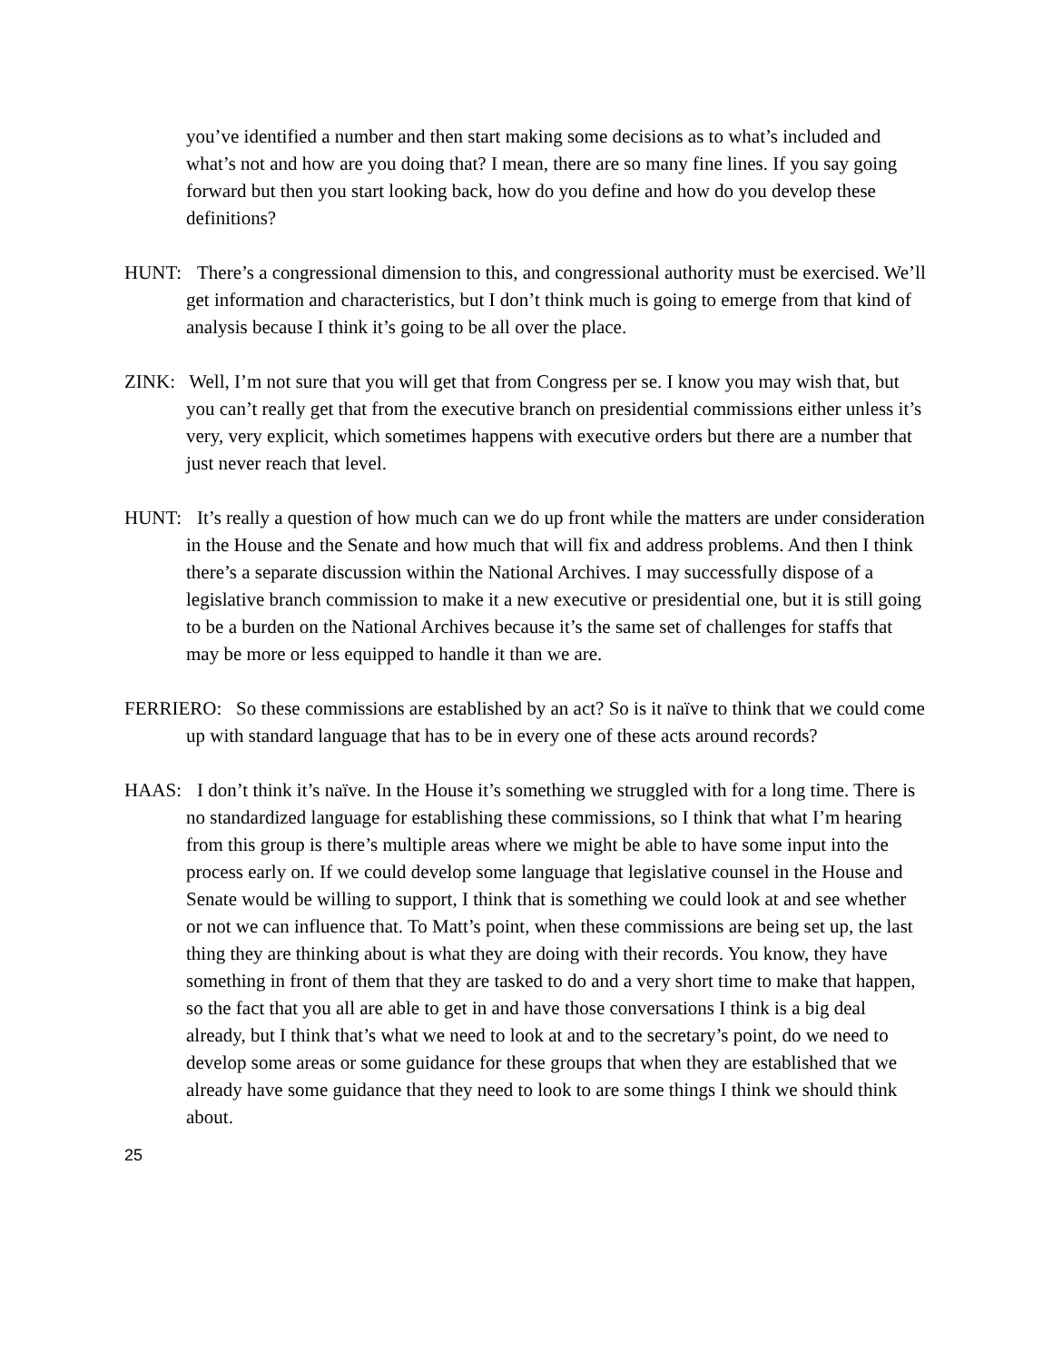you’ve identified a number and then start making some decisions as to what’s included and what’s not and how are you doing that? I mean, there are so many fine lines. If you say going forward but then you start looking back, how do you define and how do you develop these definitions?
HUNT: There’s a congressional dimension to this, and congressional authority must be exercised. We’ll get information and characteristics, but I don’t think much is going to emerge from that kind of analysis because I think it’s going to be all over the place.
ZINK: Well, I’m not sure that you will get that from Congress per se. I know you may wish that, but you can’t really get that from the executive branch on presidential commissions either unless it’s very, very explicit, which sometimes happens with executive orders but there are a number that just never reach that level.
HUNT: It’s really a question of how much can we do up front while the matters are under consideration in the House and the Senate and how much that will fix and address problems. And then I think there’s a separate discussion within the National Archives. I may successfully dispose of a legislative branch commission to make it a new executive or presidential one, but it is still going to be a burden on the National Archives because it’s the same set of challenges for staffs that may be more or less equipped to handle it than we are.
FERRIERO: So these commissions are established by an act? So is it naïve to think that we could come up with standard language that has to be in every one of these acts around records?
HAAS: I don’t think it’s naïve. In the House it’s something we struggled with for a long time. There is no standardized language for establishing these commissions, so I think that what I’m hearing from this group is there’s multiple areas where we might be able to have some input into the process early on. If we could develop some language that legislative counsel in the House and Senate would be willing to support, I think that is something we could look at and see whether or not we can influence that. To Matt’s point, when these commissions are being set up, the last thing they are thinking about is what they are doing with their records. You know, they have something in front of them that they are tasked to do and a very short time to make that happen, so the fact that you all are able to get in and have those conversations I think is a big deal already, but I think that’s what we need to look at and to the secretary’s point, do we need to develop some areas or some guidance for these groups that when they are established that we already have some guidance that they need to look to are some things I think we should think about.
25